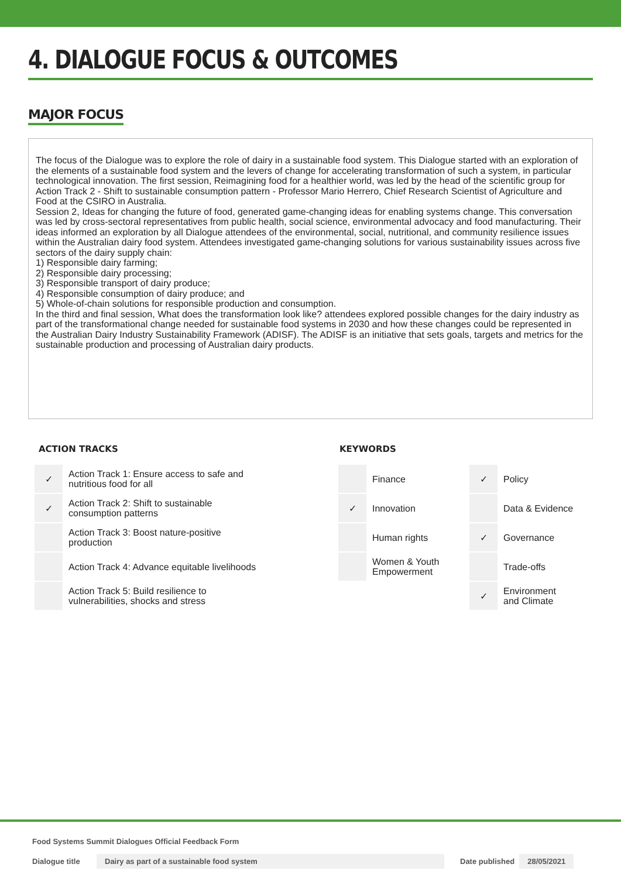4. DIALOGUE FOCUS & OUTCOMES
MAJOR FOCUS
The focus of the Dialogue was to explore the role of dairy in a sustainable food system. This Dialogue started with an exploration of the elements of a sustainable food system and the levers of change for accelerating transformation of such a system, in particular technological innovation. The first session, Reimagining food for a healthier world, was led by the head of the scientific group for Action Track 2 - Shift to sustainable consumption pattern - Professor Mario Herrero, Chief Research Scientist of Agriculture and Food at the CSIRO in Australia.
Session 2, Ideas for changing the future of food, generated game-changing ideas for enabling systems change. This conversation was led by cross-sectoral representatives from public health, social science, environmental advocacy and food manufacturing. Their ideas informed an exploration by all Dialogue attendees of the environmental, social, nutritional, and community resilience issues within the Australian dairy food system. Attendees investigated game-changing solutions for various sustainability issues across five sectors of the dairy supply chain:
1) Responsible dairy farming;
2) Responsible dairy processing;
3) Responsible transport of dairy produce;
4) Responsible consumption of dairy produce; and
5) Whole-of-chain solutions for responsible production and consumption.
In the third and final session, What does the transformation look like? attendees explored possible changes for the dairy industry as part of the transformational change needed for sustainable food systems in 2030 and how these changes could be represented in the Australian Dairy Industry Sustainability Framework (ADISF). The ADISF is an initiative that sets goals, targets and metrics for the sustainable production and processing of Australian dairy products.
ACTION TRACKS
| ✓ | Action Track 1: Ensure access to safe and nutritious food for all |
| ✓ | Action Track 2: Shift to sustainable consumption patterns |
| | Action Track 3: Boost nature-positive production |
| | Action Track 4: Advance equitable livelihoods |
| | Action Track 5: Build resilience to vulnerabilities, shocks and stress |
KEYWORDS
| | Finance | ✓ | Policy |
| ✓ | Innovation | | Data & Evidence |
| | Human rights | ✓ | Governance |
| | Women & Youth Empowerment | | Trade-offs |
| | | ✓ | Environment and Climate |
Food Systems Summit Dialogues Official Feedback Form
Dialogue title Dairy as part of a sustainable food system Date published 28/05/2021